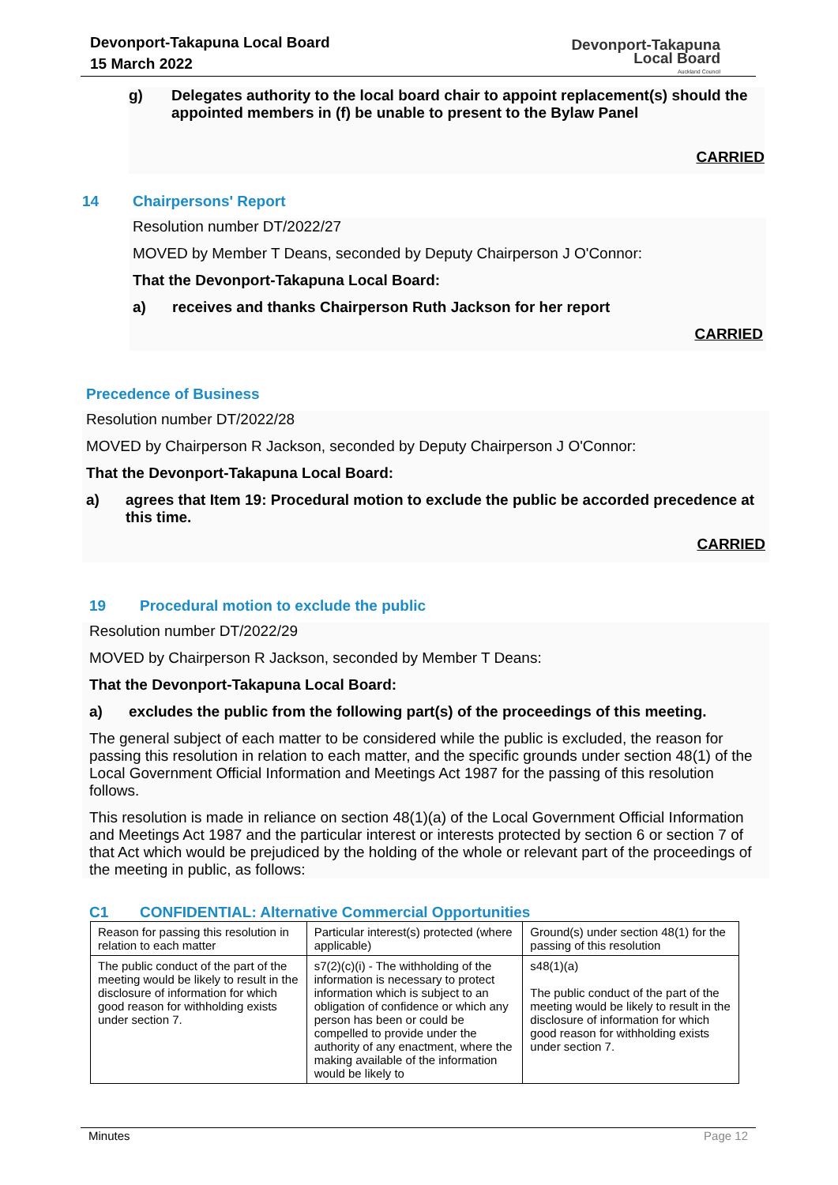Devonport-Takapuna Local Board
15 March 2022
Devonport-Takapuna
Local Board
Auckland Council
g) Delegates authority to the local board chair to appoint replacement(s) should the appointed members in (f) be unable to present to the Bylaw Panel
CARRIED
14 Chairpersons' Report
Resolution number DT/2022/27
MOVED by Member T Deans, seconded by Deputy Chairperson J O'Connor:
That the Devonport-Takapuna Local Board:
a) receives and thanks Chairperson Ruth Jackson for her report
CARRIED
Precedence of Business
Resolution number DT/2022/28
MOVED by Chairperson R Jackson, seconded by Deputy Chairperson J O'Connor:
That the Devonport-Takapuna Local Board:
a) agrees that Item 19: Procedural motion to exclude the public be accorded precedence at this time.
CARRIED
19 Procedural motion to exclude the public
Resolution number DT/2022/29
MOVED by Chairperson R Jackson, seconded by Member T Deans:
That the Devonport-Takapuna Local Board:
a) excludes the public from the following part(s) of the proceedings of this meeting.
The general subject of each matter to be considered while the public is excluded, the reason for passing this resolution in relation to each matter, and the specific grounds under section 48(1) of the Local Government Official Information and Meetings Act 1987 for the passing of this resolution follows.
This resolution is made in reliance on section 48(1)(a) of the Local Government Official Information and Meetings Act 1987 and the particular interest or interests protected by section 6 or section 7 of that Act which would be prejudiced by the holding of the whole or relevant part of the proceedings of the meeting in public, as follows:
C1 CONFIDENTIAL: Alternative Commercial Opportunities
| Reason for passing this resolution in relation to each matter | Particular interest(s) protected (where applicable) | Ground(s) under section 48(1) for the passing of this resolution |
| The public conduct of the part of the meeting would be likely to result in the disclosure of information for which good reason for withholding exists under section 7. | s7(2)(c)(i) - The withholding of the information is necessary to protect information which is subject to an obligation of confidence or which any person has been or could be compelled to provide under the authority of any enactment, where the making available of the information would be likely to | s48(1)(a) The public conduct of the part of the meeting would be likely to result in the disclosure of information for which good reason for withholding exists under section 7. |
Minutes Page 12